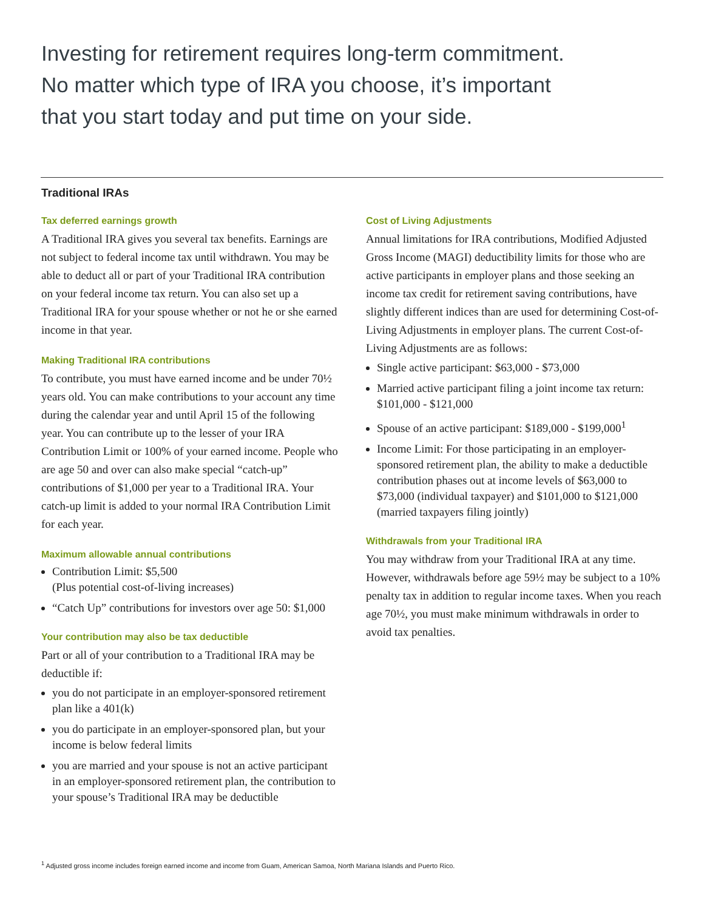Investing for retirement requires long-term commitment.
No matter which type of IRA you choose, it’s important
that you start today and put time on your side.
Traditional IRAs
Tax deferred earnings growth
A Traditional IRA gives you several tax benefits. Earnings are not subject to federal income tax until withdrawn. You may be able to deduct all or part of your Traditional IRA contribution on your federal income tax return. You can also set up a Traditional IRA for your spouse whether or not he or she earned income in that year.
Making Traditional IRA contributions
To contribute, you must have earned income and be under 70½ years old. You can make contributions to your account any time during the calendar year and until April 15 of the following year. You can contribute up to the lesser of your IRA Contribution Limit or 100% of your earned income. People who are age 50 and over can also make special “catch-up” contributions of $1,000 per year to a Traditional IRA. Your catch-up limit is added to your normal IRA Contribution Limit for each year.
Maximum allowable annual contributions
Contribution Limit: $5,500
(Plus potential cost-of-living increases)
“Catch Up” contributions for investors over age 50: $1,000
Your contribution may also be tax deductible
Part or all of your contribution to a Traditional IRA may be deductible if:
you do not participate in an employer-sponsored retirement plan like a 401(k)
you do participate in an employer-sponsored plan, but your income is below federal limits
you are married and your spouse is not an active participant in an employer-sponsored retirement plan, the contribution to your spouse’s Traditional IRA may be deductible
Cost of Living Adjustments
Annual limitations for IRA contributions, Modified Adjusted Gross Income (MAGI) deductibility limits for those who are active participants in employer plans and those seeking an income tax credit for retirement saving contributions, have slightly different indices than are used for determining Cost-of-Living Adjustments in employer plans. The current Cost-of-Living Adjustments are as follows:
Single active participant: $63,000 - $73,000
Married active participant filing a joint income tax return: $101,000 - $121,000
Spouse of an active participant: $189,000 - $199,000<sup>1</sup>
Income Limit: For those participating in an employer-sponsored retirement plan, the ability to make a deductible contribution phases out at income levels of $63,000 to $73,000 (individual taxpayer) and $101,000 to $121,000 (married taxpayers filing jointly)
Withdrawals from your Traditional IRA
You may withdraw from your Traditional IRA at any time. However, withdrawals before age 59½ may be subject to a 10% penalty tax in addition to regular income taxes. When you reach age 70½, you must make minimum withdrawals in order to avoid tax penalties.
<sup>1</sup> Adjusted gross income includes foreign earned income and income from Guam, American Samoa, North Mariana Islands and Puerto Rico.